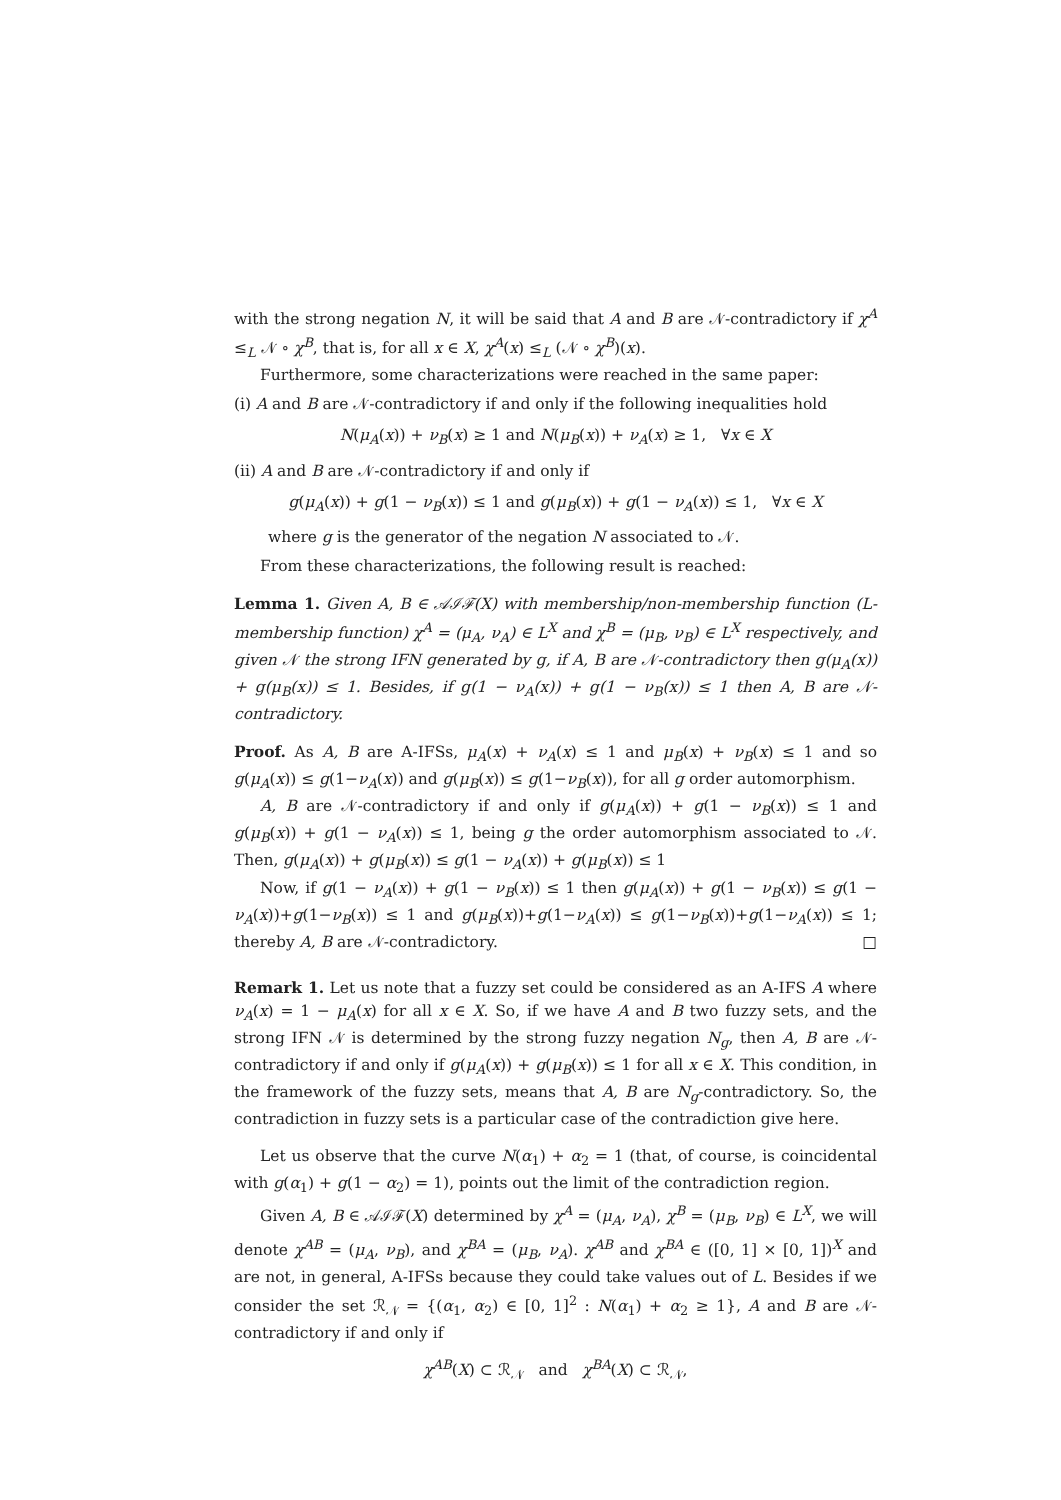with the strong negation N, it will be said that A and B are 𝒩-contradictory if χ<sup>A</sup> ≤<sub>L</sub> 𝒩 ∘ χ<sup>B</sup>, that is, for all x ∈ X, χ<sup>A</sup>(x) ≤<sub>L</sub> (𝒩 ∘ χ<sup>B</sup>)(x).
Furthermore, some characterizations were reached in the same paper:
(i) A and B are 𝒩-contradictory if and only if the following inequalities hold
N(μ<sub>A</sub>(x)) + ν<sub>B</sub>(x) ≥ 1 and N(μ<sub>B</sub>(x)) + ν<sub>A</sub>(x) ≥ 1, ∀x ∈ X
(ii) A and B are 𝒩-contradictory if and only if
g(μ<sub>A</sub>(x)) + g(1 − ν<sub>B</sub>(x)) ≤ 1 and g(μ<sub>B</sub>(x)) + g(1 − ν<sub>A</sub>(x)) ≤ 1, ∀x ∈ X
where g is the generator of the negation N associated to 𝒩.
From these characterizations, the following result is reached:
Lemma 1. Given A, B ∈ 𝒜ℐℱ(X) with membership/non-membership function (L-membership function) χ<sup>A</sup> = (μ<sub>A</sub>, ν<sub>A</sub>) ∈ L<sup>X</sup> and χ<sup>B</sup> = (μ<sub>B</sub>, ν<sub>B</sub>) ∈ L<sup>X</sup> respectively, and given 𝒩 the strong IFN generated by g, if A, B are 𝒩-contradictory then g(μ<sub>A</sub>(x)) + g(μ<sub>B</sub>(x)) ≤ 1. Besides, if g(1 − ν<sub>A</sub>(x)) + g(1 − ν<sub>B</sub>(x)) ≤ 1 then A, B are 𝒩-contradictory.
Proof. As A, B are A-IFSs, μ<sub>A</sub>(x) + ν<sub>A</sub>(x) ≤ 1 and μ<sub>B</sub>(x) + ν<sub>B</sub>(x) ≤ 1 and so g(μ<sub>A</sub>(x)) ≤ g(1−ν<sub>A</sub>(x)) and g(μ<sub>B</sub>(x)) ≤ g(1−ν<sub>B</sub>(x)), for all g order automorphism.
A, B are 𝒩-contradictory if and only if g(μ<sub>A</sub>(x)) + g(1 − ν<sub>B</sub>(x)) ≤ 1 and g(μ<sub>B</sub>(x)) + g(1 − ν<sub>A</sub>(x)) ≤ 1, being g the order automorphism associated to 𝒩. Then, g(μ<sub>A</sub>(x)) + g(μ<sub>B</sub>(x)) ≤ g(1 − ν<sub>A</sub>(x)) + g(μ<sub>B</sub>(x)) ≤ 1
Now, if g(1 − ν<sub>A</sub>(x)) + g(1 − ν<sub>B</sub>(x)) ≤ 1 then g(μ<sub>A</sub>(x)) + g(1 − ν<sub>B</sub>(x)) ≤ g(1 − ν<sub>A</sub>(x))+g(1−ν<sub>B</sub>(x)) ≤ 1 and g(μ<sub>B</sub>(x))+g(1−ν<sub>A</sub>(x)) ≤ g(1−ν<sub>B</sub>(x))+g(1−ν<sub>A</sub>(x)) ≤ 1; thereby A, B are 𝒩-contradictory. □
Remark 1. Let us note that a fuzzy set could be considered as an A-IFS A where ν<sub>A</sub>(x) = 1 − μ<sub>A</sub>(x) for all x ∈ X. So, if we have A and B two fuzzy sets, and the strong IFN 𝒩 is determined by the strong fuzzy negation N<sub>g</sub>, then A, B are 𝒩-contradictory if and only if g(μ<sub>A</sub>(x)) + g(μ<sub>B</sub>(x)) ≤ 1 for all x ∈ X. This condition, in the framework of the fuzzy sets, means that A, B are N<sub>g</sub>-contradictory. So, the contradiction in fuzzy sets is a particular case of the contradiction give here.
Let us observe that the curve N(α<sub>1</sub>) + α<sub>2</sub> = 1 (that, of course, is coincidental with g(α<sub>1</sub>) + g(1 − α<sub>2</sub>) = 1), points out the limit of the contradiction region.
Given A, B ∈ 𝒜ℐℱ(X) determined by χ<sup>A</sup> = (μ<sub>A</sub>, ν<sub>A</sub>), χ<sup>B</sup> = (μ<sub>B</sub>, ν<sub>B</sub>) ∈ L<sup>X</sup>, we will denote χ<sup>AB</sup> = (μ<sub>A</sub>, ν<sub>B</sub>), and χ<sup>BA</sup> = (μ<sub>B</sub>, ν<sub>A</sub>). χ<sup>AB</sup> and χ<sup>BA</sup> ∈ ([0, 1] × [0, 1])<sup>X</sup> and are not, in general, A-IFSs because they could take values out of L. Besides if we consider the set ℛ<sub>𝒩</sub> = {(α<sub>1</sub>, α<sub>2</sub>) ∈ [0, 1]<sup>2</sup> : N(α<sub>1</sub>) + α<sub>2</sub> ≥ 1}, A and B are 𝒩-contradictory if and only if
χ<sup>AB</sup>(X) ⊂ ℛ<sub>𝒩</sub> and χ<sup>BA</sup>(X) ⊂ ℛ<sub>𝒩</sub>,